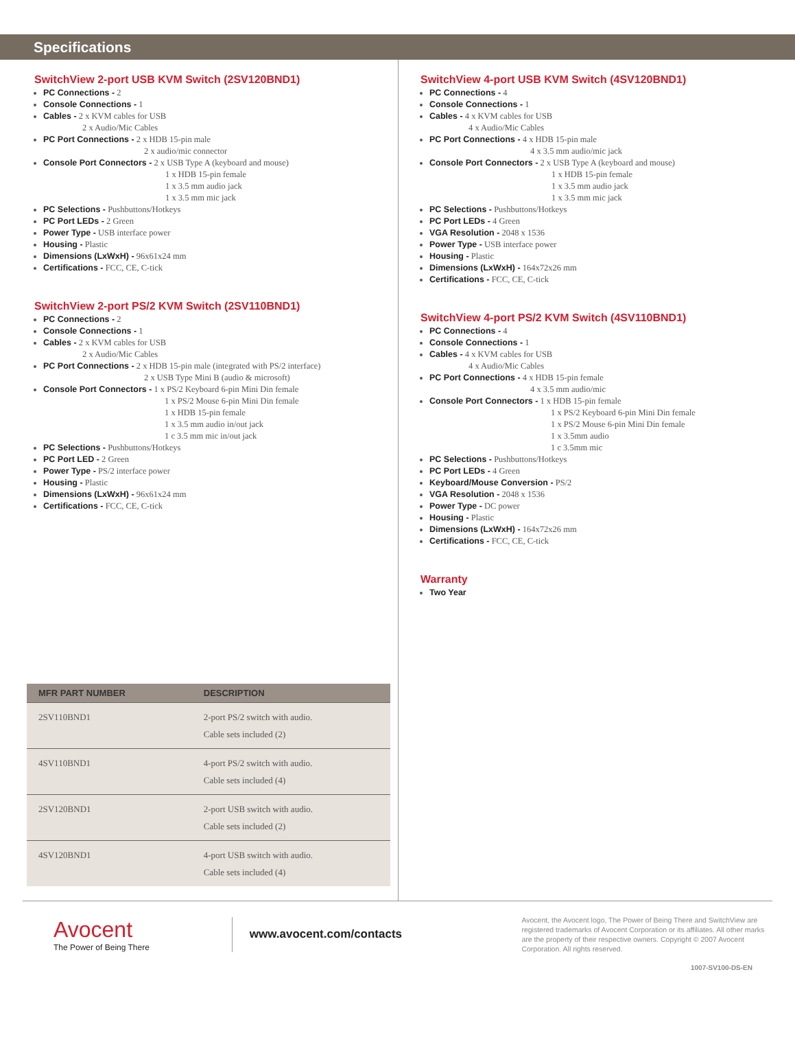Specifications
SwitchView 2-port USB KVM Switch (2SV120BND1)
PC Connections - 2
Console Connections - 1
Cables - 2 x KVM cables for USB
2 x Audio/Mic Cables
PC Port Connections - 2 x HDB 15-pin male
2 x audio/mic connector
Console Port Connectors - 2 x USB Type A (keyboard and mouse)
1 x HDB 15-pin female
1 x 3.5 mm audio jack
1 x 3.5 mm mic jack
PC Selections - Pushbuttons/Hotkeys
PC Port LEDs - 2 Green
Power Type - USB interface power
Housing - Plastic
Dimensions (LxWxH) - 96x61x24 mm
Certifications - FCC, CE, C-tick
SwitchView 2-port PS/2 KVM Switch (2SV110BND1)
PC Connections - 2
Console Connections - 1
Cables - 2 x KVM cables for USB
2 x Audio/Mic Cables
PC Port Connections - 2 x HDB 15-pin male (integrated with PS/2 interface)
2 x USB Type Mini B (audio & microsoft)
Console Port Connectors - 1 x PS/2 Keyboard 6-pin Mini Din female
1 x PS/2 Mouse 6-pin Mini Din female
1 x HDB 15-pin female
1 x 3.5 mm audio in/out jack
1 c 3.5 mm mic in/out jack
PC Selections - Pushbuttons/Hotkeys
PC Port LED - 2 Green
Power Type - PS/2 interface power
Housing - Plastic
Dimensions (LxWxH) - 96x61x24 mm
Certifications - FCC, CE, C-tick
| MFR PART NUMBER | DESCRIPTION |
| --- | --- |
| 2SV110BND1 | 2-port PS/2 switch with audio. Cable sets included (2) |
| 4SV110BND1 | 4-port PS/2 switch with audio. Cable sets included (4) |
| 2SV120BND1 | 2-port USB switch with audio. Cable sets included (2) |
| 4SV120BND1 | 4-port USB switch with audio. Cable sets included (4) |
SwitchView 4-port USB KVM Switch (4SV120BND1)
PC Connections - 4
Console Connections - 1
Cables - 4 x KVM cables for USB
4 x Audio/Mic Cables
PC Port Connections - 4 x HDB 15-pin male
4 x 3.5 mm audio/mic jack
Console Port Connectors - 2 x USB Type A (keyboard and mouse)
1 x HDB 15-pin female
1 x 3.5 mm audio jack
1 x 3.5 mm mic jack
PC Selections - Pushbuttons/Hotkeys
PC Port LEDs - 4 Green
VGA Resolution - 2048 x 1536
Power Type - USB interface power
Housing - Plastic
Dimensions (LxWxH) - 164x72x26 mm
Certifications - FCC, CE, C-tick
SwitchView 4-port PS/2 KVM Switch (4SV110BND1)
PC Connections - 4
Console Connections - 1
Cables - 4 x KVM cables for USB
4 x Audio/Mic Cables
PC Port Connections - 4 x HDB 15-pin female
4 x 3.5 mm audio/mic
Console Port Connectors - 1 x HDB 15-pin female
1 x PS/2 Keyboard 6-pin Mini Din female
1 x PS/2 Mouse 6-pin Mini Din female
1 x 3.5mm audio
1 c 3.5mm mic
PC Selections - Pushbuttons/Hotkeys
PC Port LEDs - 4 Green
Keyboard/Mouse Conversion - PS/2
VGA Resolution - 2048 x 1536
Power Type - DC power
Housing - Plastic
Dimensions (LxWxH) - 164x72x26 mm
Certifications - FCC, CE, C-tick
Warranty
Two Year
Avocent
The Power of Being There
www.avocent.com/contacts
Avocent, the Avocent logo, The Power of Being There and SwitchView are registered trademarks of Avocent Corporation or its affiliates. All other marks are the property of their respective owners. Copyright © 2007 Avocent Corporation. All rights reserved.
1007-SV100-DS-EN